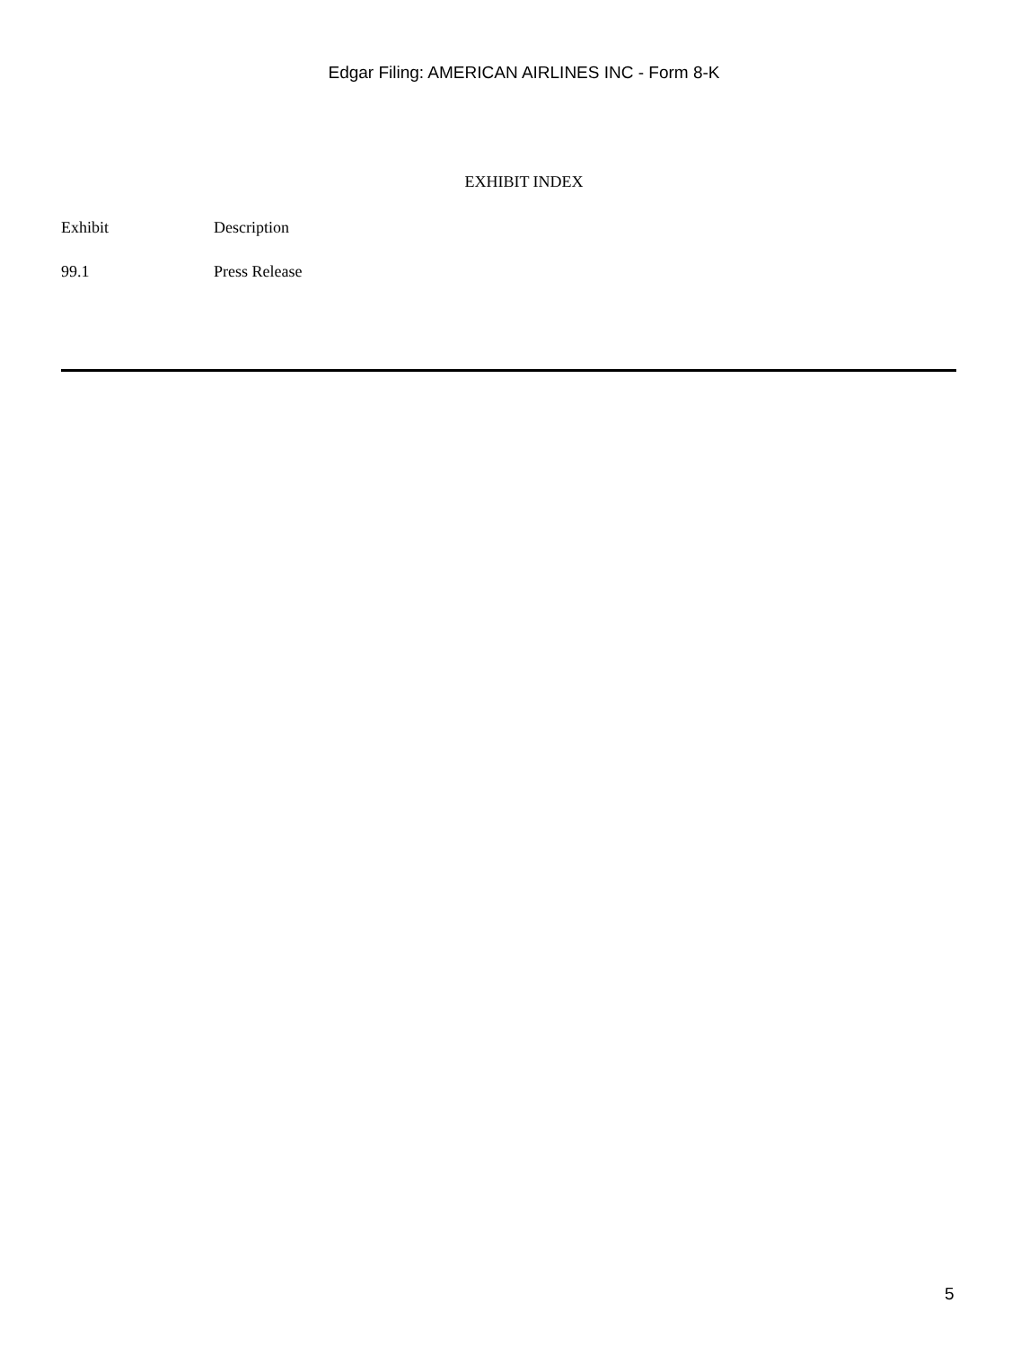Edgar Filing: AMERICAN AIRLINES INC - Form 8-K
EXHIBIT INDEX
| Exhibit | Description |
| --- | --- |
| 99.1 | Press Release |
5